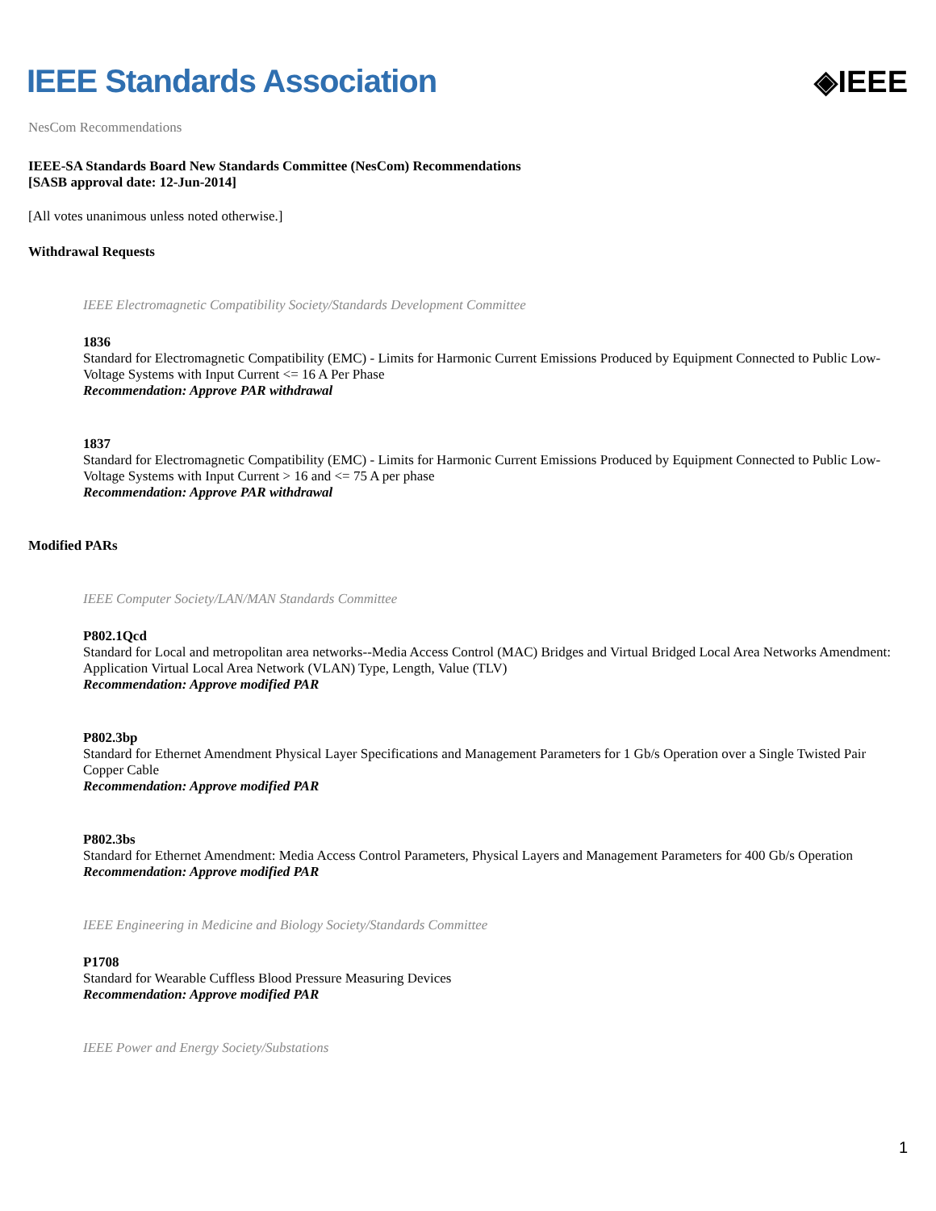IEEE Standards Association ◈IEEE
NesCom Recommendations
IEEE-SA Standards Board New Standards Committee (NesCom) Recommendations
[SASB approval date: 12-Jun-2014]
[All votes unanimous unless noted otherwise.]
Withdrawal Requests
IEEE Electromagnetic Compatibility Society/Standards Development Committee
1836
Standard for Electromagnetic Compatibility (EMC) - Limits for Harmonic Current Emissions Produced by Equipment Connected to Public Low-Voltage Systems with Input Current <= 16 A Per Phase
Recommendation: Approve PAR withdrawal
1837
Standard for Electromagnetic Compatibility (EMC) - Limits for Harmonic Current Emissions Produced by Equipment Connected to Public Low-Voltage Systems with Input Current > 16 and <= 75 A per phase
Recommendation: Approve PAR withdrawal
Modified PARs
IEEE Computer Society/LAN/MAN Standards Committee
P802.1Qcd
Standard for Local and metropolitan area networks--Media Access Control (MAC) Bridges and Virtual Bridged Local Area Networks Amendment: Application Virtual Local Area Network (VLAN) Type, Length, Value (TLV)
Recommendation: Approve modified PAR
P802.3bp
Standard for Ethernet Amendment Physical Layer Specifications and Management Parameters for 1 Gb/s Operation over a Single Twisted Pair Copper Cable
Recommendation: Approve modified PAR
P802.3bs
Standard for Ethernet Amendment: Media Access Control Parameters, Physical Layers and Management Parameters for 400 Gb/s Operation
Recommendation: Approve modified PAR
IEEE Engineering in Medicine and Biology Society/Standards Committee
P1708
Standard for Wearable Cuffless Blood Pressure Measuring Devices
Recommendation: Approve modified PAR
IEEE Power and Energy Society/Substations
1